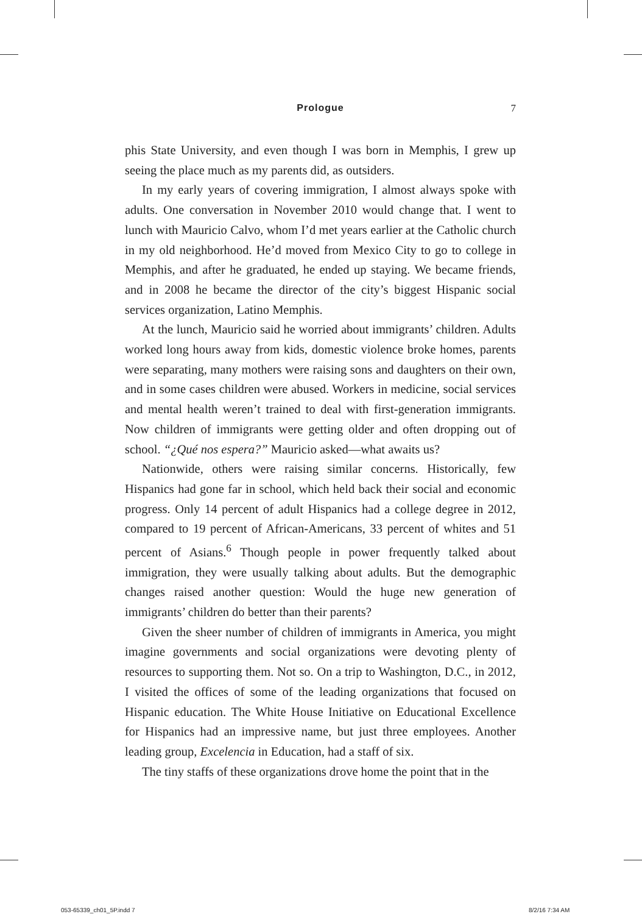Prologue
7
phis State University, and even though I was born in Memphis, I grew up seeing the place much as my parents did, as outsiders.
In my early years of covering immigration, I almost always spoke with adults. One conversation in November 2010 would change that. I went to lunch with Mauricio Calvo, whom I’d met years earlier at the Catholic church in my old neighborhood. He’d moved from Mexico City to go to college in Memphis, and after he graduated, he ended up staying. We became friends, and in 2008 he became the director of the city’s biggest Hispanic social services organization, Latino Memphis.
At the lunch, Mauricio said he worried about immigrants’ children. Adults worked long hours away from kids, domestic violence broke homes, parents were separating, many mothers were raising sons and daughters on their own, and in some cases children were abused. Workers in medicine, social services and mental health weren’t trained to deal with first-generation immigrants. Now children of immigrants were getting older and often dropping out of school. “¿Qué nos espera?” Mauricio asked—what awaits us?
Nationwide, others were raising similar concerns. Historically, few Hispanics had gone far in school, which held back their social and economic progress. Only 14 percent of adult Hispanics had a college degree in 2012, compared to 19 percent of African-Americans, 33 percent of whites and 51 percent of Asians.<sup>6</sup> Though people in power frequently talked about immigration, they were usually talking about adults. But the demographic changes raised another question: Would the huge new generation of immigrants’ children do better than their parents?
Given the sheer number of children of immigrants in America, you might imagine governments and social organizations were devoting plenty of resources to supporting them. Not so. On a trip to Washington, D.C., in 2012, I visited the offices of some of the leading organizations that focused on Hispanic education. The White House Initiative on Educational Excellence for Hispanics had an impressive name, but just three employees. Another leading group, Excelencia in Education, had a staff of six.
The tiny staffs of these organizations drove home the point that in the
053-65339_ch01_5P.indd 7 8/2/16 7:34 AM